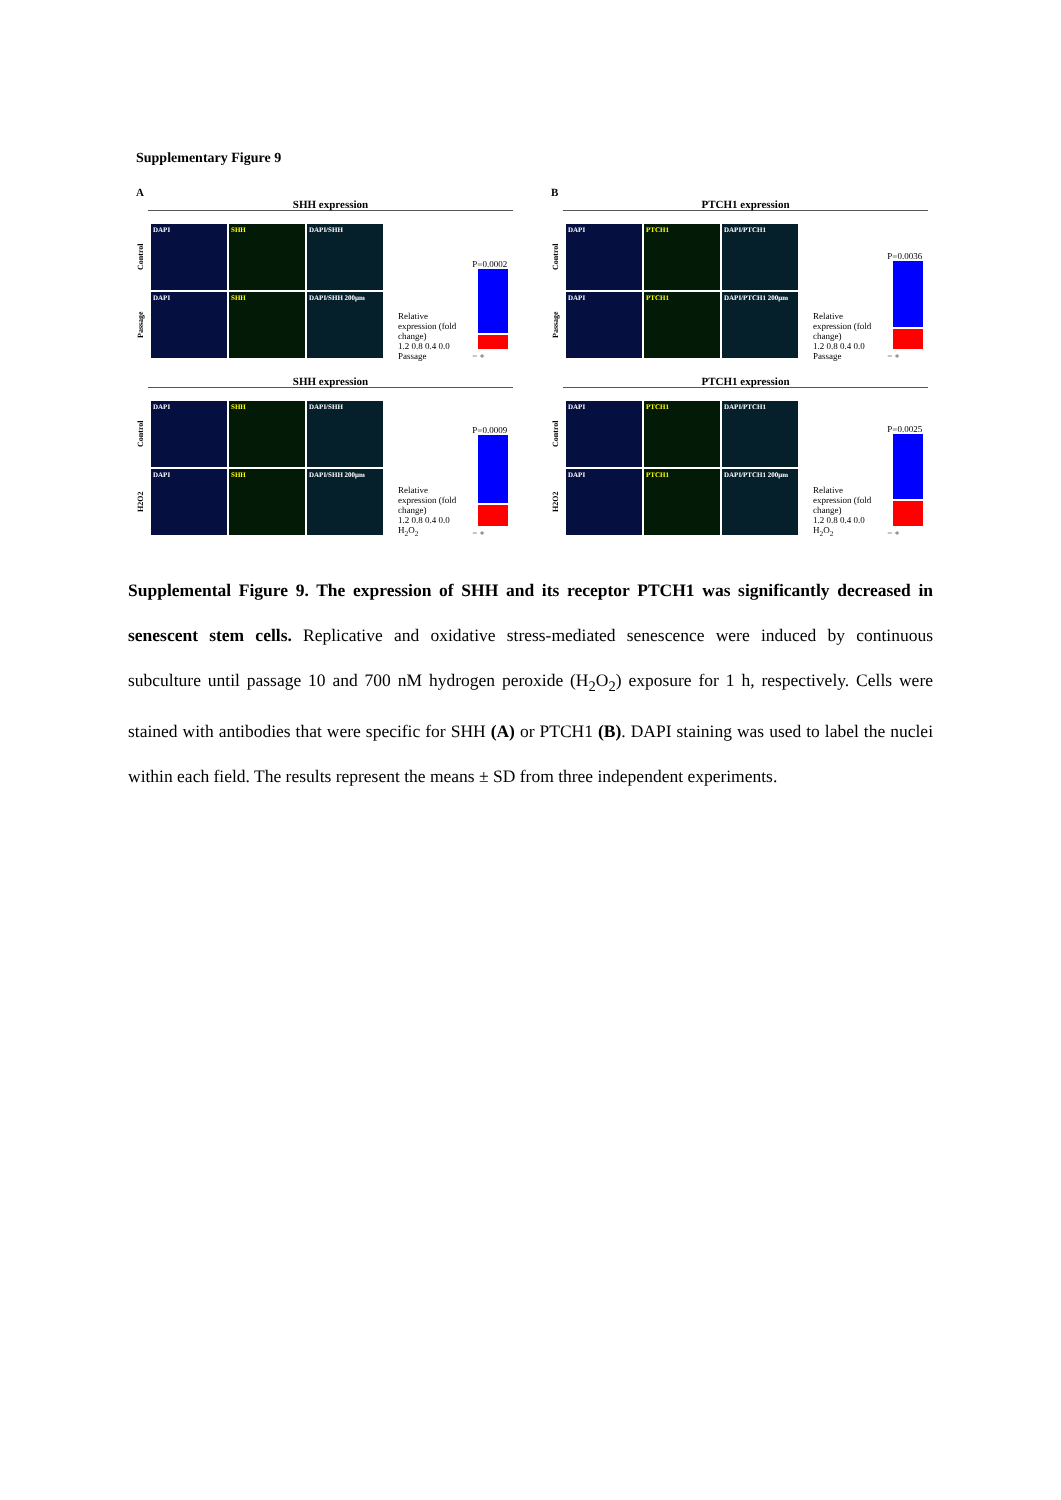Supplementary Figure 9
A
SHH expression
Control
DAPI SHH DAPI/SHH
Passage
DAPI SHH DAPI/SHH 200μm
Relative expression (fold change)
1.2 0.8 0.4 0.0
Passage
P=0.0002
− +
B
PTCH1 expression
Control
DAPI PTCH1 DAPI/PTCH1
Passage
DAPI PTCH1 DAPI/PTCH1 200μm
Relative expression (fold change)
1.2 0.8 0.4 0.0
Passage
P=0.0036
− +
SHH expression
Control
DAPI SHH DAPI/SHH
H2O2
DAPI SHH DAPI/SHH 200μm
Relative expression (fold change)
1.2 0.8 0.4 0.0
H<sub>2</sub>O<sub>2</sub>
P=0.0009
− +
PTCH1 expression
Control
DAPI PTCH1 DAPI/PTCH1
H2O2
DAPI PTCH1 DAPI/PTCH1 200μm
Relative expression (fold change)
1.2 0.8 0.4 0.0
H<sub>2</sub>O<sub>2</sub>
P=0.0025
− +
Supplemental Figure 9. The expression of SHH and its receptor PTCH1 was significantly decreased in senescent stem cells. Replicative and oxidative stress-mediated senescence were induced by continuous subculture until passage 10 and 700 nM hydrogen peroxide (H<sub>2</sub>O<sub>2</sub>) exposure for 1 h, respectively. Cells were stained with antibodies that were specific for SHH (A) or PTCH1 (B). DAPI staining was used to label the nuclei within each field. The results represent the means ± SD from three independent experiments.